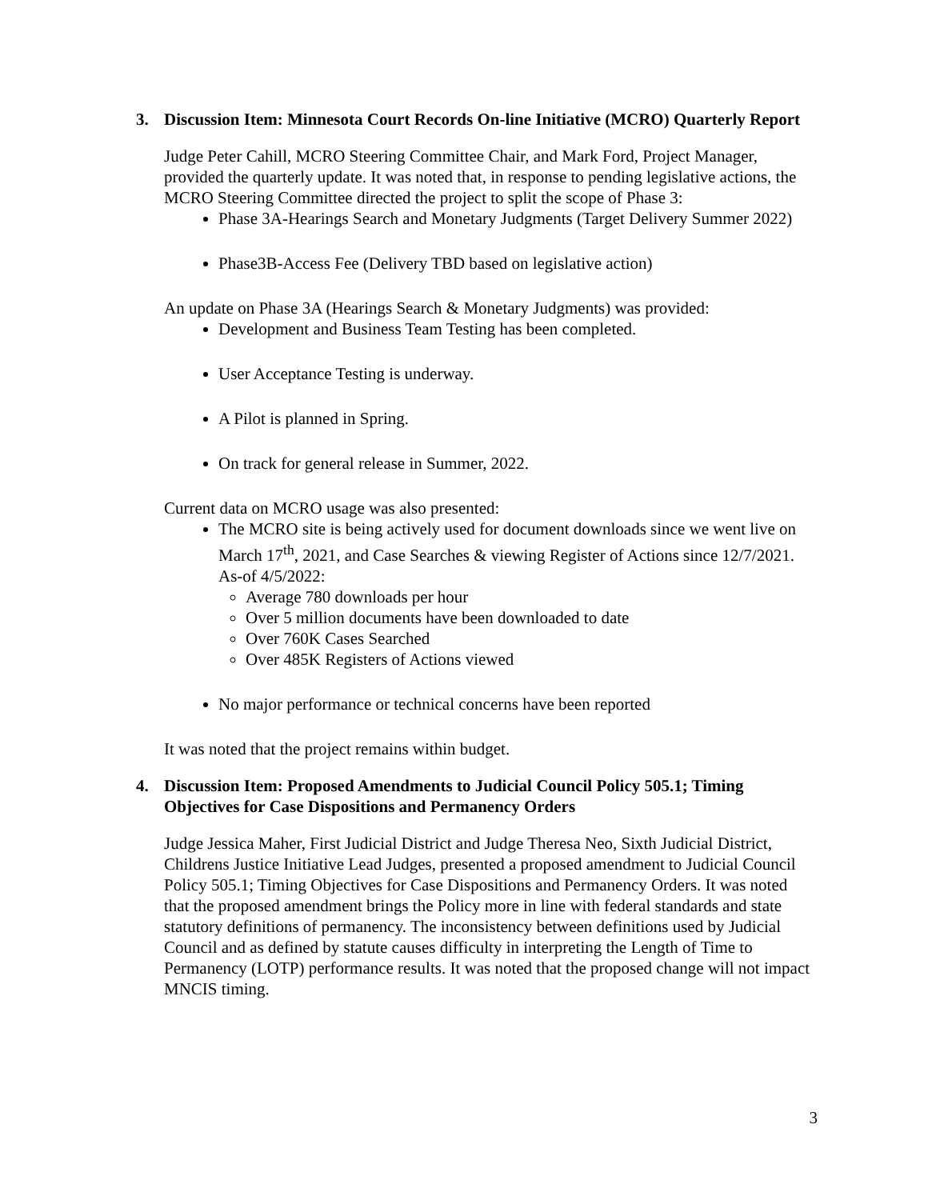3. Discussion Item: Minnesota Court Records On-line Initiative (MCRO) Quarterly Report
Judge Peter Cahill, MCRO Steering Committee Chair, and Mark Ford, Project Manager, provided the quarterly update. It was noted that, in response to pending legislative actions, the MCRO Steering Committee directed the project to split the scope of Phase 3:
Phase 3A-Hearings Search and Monetary Judgments (Target Delivery Summer 2022)
Phase3B-Access Fee (Delivery TBD based on legislative action)
An update on Phase 3A (Hearings Search & Monetary Judgments) was provided:
Development and Business Team Testing has been completed.
User Acceptance Testing is underway.
A Pilot is planned in Spring.
On track for general release in Summer, 2022.
Current data on MCRO usage was also presented:
The MCRO site is being actively used for document downloads since we went live on March 17<sup>th</sup>, 2021, and Case Searches & viewing Register of Actions since 12/7/2021. As-of 4/5/2022:
Average 780 downloads per hour
Over 5 million documents have been downloaded to date
Over 760K Cases Searched
Over 485K Registers of Actions viewed
No major performance or technical concerns have been reported
It was noted that the project remains within budget.
4. Discussion Item: Proposed Amendments to Judicial Council Policy 505.1; Timing Objectives for Case Dispositions and Permanency Orders
Judge Jessica Maher, First Judicial District and Judge Theresa Neo, Sixth Judicial District, Childrens Justice Initiative Lead Judges, presented a proposed amendment to Judicial Council Policy 505.1; Timing Objectives for Case Dispositions and Permanency Orders. It was noted that the proposed amendment brings the Policy more in line with federal standards and state statutory definitions of permanency. The inconsistency between definitions used by Judicial Council and as defined by statute causes difficulty in interpreting the Length of Time to Permanency (LOTP) performance results. It was noted that the proposed change will not impact MNCIS timing.
3